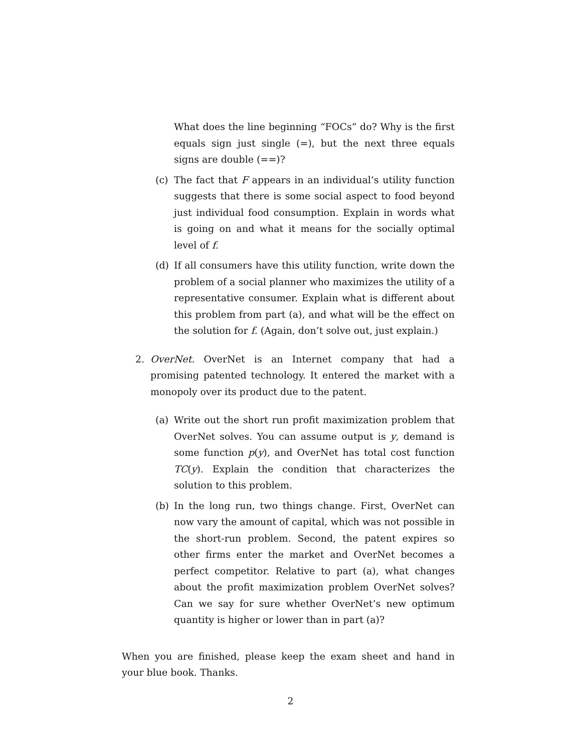What does the line beginning “FOCs” do? Why is the first equals sign just single (=), but the next three equals signs are double (==)?
(c) The fact that F appears in an individual’s utility function suggests that there is some social aspect to food beyond just individual food consumption. Explain in words what is going on and what it means for the socially optimal level of f.
(d) If all consumers have this utility function, write down the problem of a social planner who maximizes the utility of a representative consumer. Explain what is different about this problem from part (a), and what will be the effect on the solution for f. (Again, don’t solve out, just explain.)
2. OverNet. OverNet is an Internet company that had a promising patented technology. It entered the market with a monopoly over its product due to the patent.
(a) Write out the short run profit maximization problem that OverNet solves. You can assume output is y, demand is some function p(y), and OverNet has total cost function TC(y). Explain the condition that characterizes the solution to this problem.
(b) In the long run, two things change. First, OverNet can now vary the amount of capital, which was not possible in the short-run problem. Second, the patent expires so other firms enter the market and OverNet becomes a perfect competitor. Relative to part (a), what changes about the profit maximization problem OverNet solves? Can we say for sure whether OverNet’s new optimum quantity is higher or lower than in part (a)?
When you are finished, please keep the exam sheet and hand in your blue book. Thanks.
2